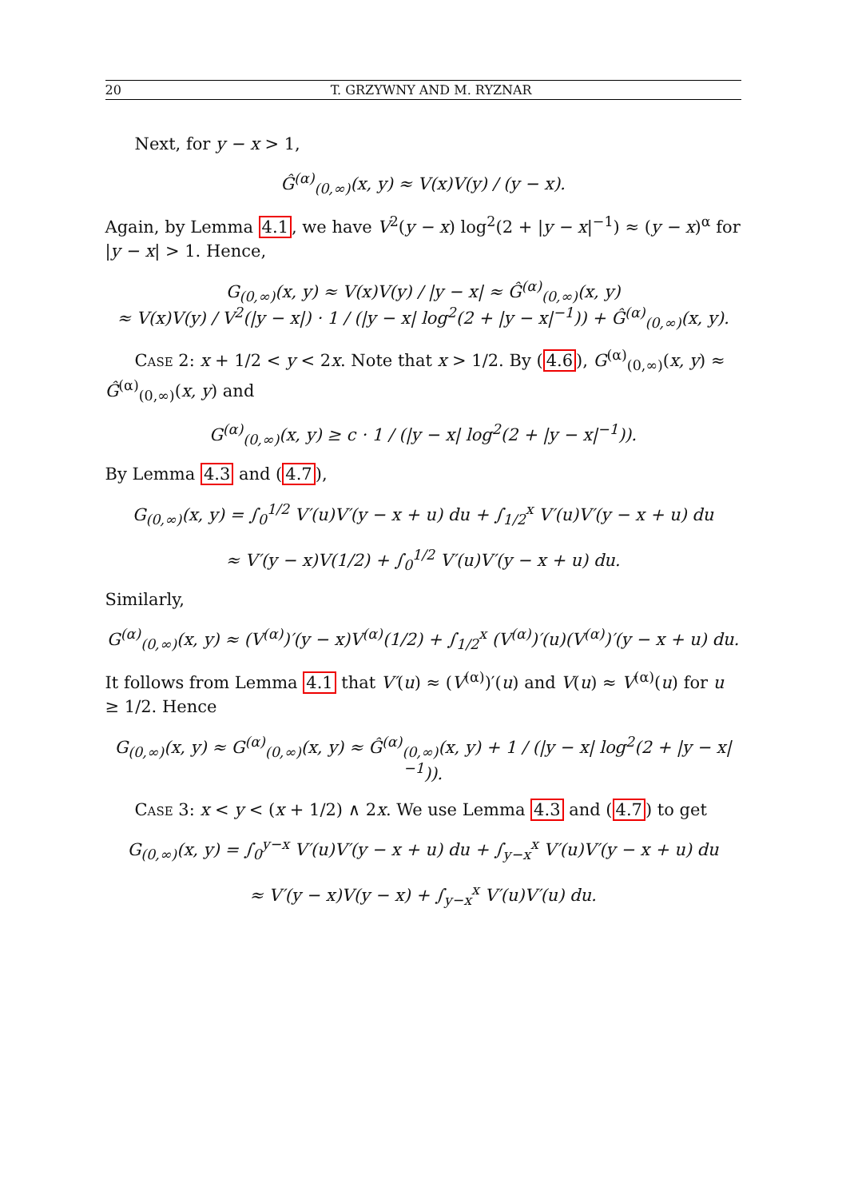20 T. GRZYWNY AND M. RYZNAR
Next, for y − x > 1,
Ĝ<sup>(α)</sup><sub>(0,∞)</sub>(x, y) ≈ V(x)V(y) / (y − x).
Again, by Lemma 4.1, we have V<sup>2</sup>(y − x) log<sup>2</sup>(2 + |y − x|<sup>−1</sup>) ≈ (y − x)<sup>α</sup> for |y − x| > 1. Hence,
G<sub>(0,∞)</sub>(x, y) ≈ V(x)V(y) / |y − x| ≈ Ĝ<sup>(α)</sup><sub>(0,∞)</sub>(x, y)
≈ V(x)V(y) / V<sup>2</sup>(|y − x|) · 1 / (|y − x| log<sup>2</sup>(2 + |y − x|<sup>−1</sup>)) + Ĝ<sup>(α)</sup><sub>(0,∞)</sub>(x, y).
Case 2: x + 1/2 < y < 2x. Note that x > 1/2. By (4.6), G<sup>(α)</sup><sub>(0,∞)</sub>(x, y) ≈ Ĝ<sup>(α)</sup><sub>(0,∞)</sub>(x, y) and
G<sup>(α)</sup><sub>(0,∞)</sub>(x, y) ≥ c · 1 / (|y − x| log<sup>2</sup>(2 + |y − x|<sup>−1</sup>)).
By Lemma 4.3 and (4.7),
G<sub>(0,∞)</sub>(x, y) = ∫<sub>0</sub><sup>1/2</sup> V′(u)V′(y − x + u) du + ∫<sub>1/2</sub><sup>x</sup> V′(u)V′(y − x + u) du
≈ V′(y − x)V(1/2) + ∫<sub>0</sub><sup>1/2</sup> V′(u)V′(y − x + u) du.
Similarly,
G<sup>(α)</sup><sub>(0,∞)</sub>(x, y) ≈ (V<sup>(α)</sup>)′(y − x)V<sup>(α)</sup>(1/2) + ∫<sub>1/2</sub><sup>x</sup> (V<sup>(α)</sup>)′(u)(V<sup>(α)</sup>)′(y − x + u) du.
It follows from Lemma 4.1 that V′(u) ≈ (V<sup>(α)</sup>)′(u) and V(u) ≈ V<sup>(α)</sup>(u) for u ≥ 1/2. Hence
G<sub>(0,∞)</sub>(x, y) ≈ G<sup>(α)</sup><sub>(0,∞)</sub>(x, y) ≈ Ĝ<sup>(α)</sup><sub>(0,∞)</sub>(x, y) + 1 / (|y − x| log<sup>2</sup>(2 + |y − x|<sup>−1</sup>)).
Case 3: x < y < (x + 1/2) ∧ 2x. We use Lemma 4.3 and (4.7) to get
G<sub>(0,∞)</sub>(x, y) = ∫<sub>0</sub><sup>y−x</sup> V′(u)V′(y − x + u) du + ∫<sub>y−x</sub><sup>x</sup> V′(u)V′(y − x + u) du
≈ V′(y − x)V(y − x) + ∫<sub>y−x</sub><sup>x</sup> V′(u)V′(u) du.